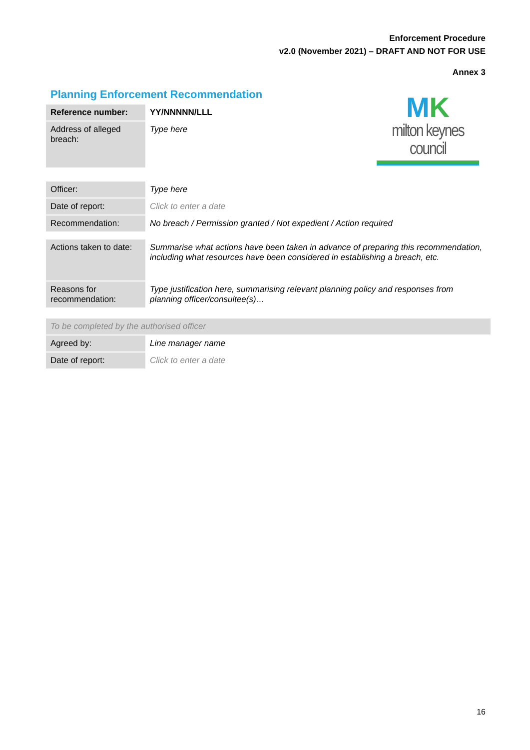Enforcement Procedure
v2.0 (November 2021) – DRAFT AND NOT FOR USE
Annex 3
Planning Enforcement Recommendation
MK
milton keynes council
| Reference number: | YY/NNNNN/LLL |
| Address of alleged breach: | Type here |
| Officer: | Type here |
| Date of report: | Click to enter a date |
| Recommendation: | No breach / Permission granted / Not expedient / Action required |
| Actions taken to date: | Summarise what actions have been taken in advance of preparing this recommendation, including what resources have been considered in establishing a breach, etc. |
| Reasons for recommendation: | Type justification here, summarising relevant planning policy and responses from planning officer/consultee(s)… |
| To be completed by the authorised officer | |
| Agreed by: | Line manager name |
| Date of report: | Click to enter a date |
16